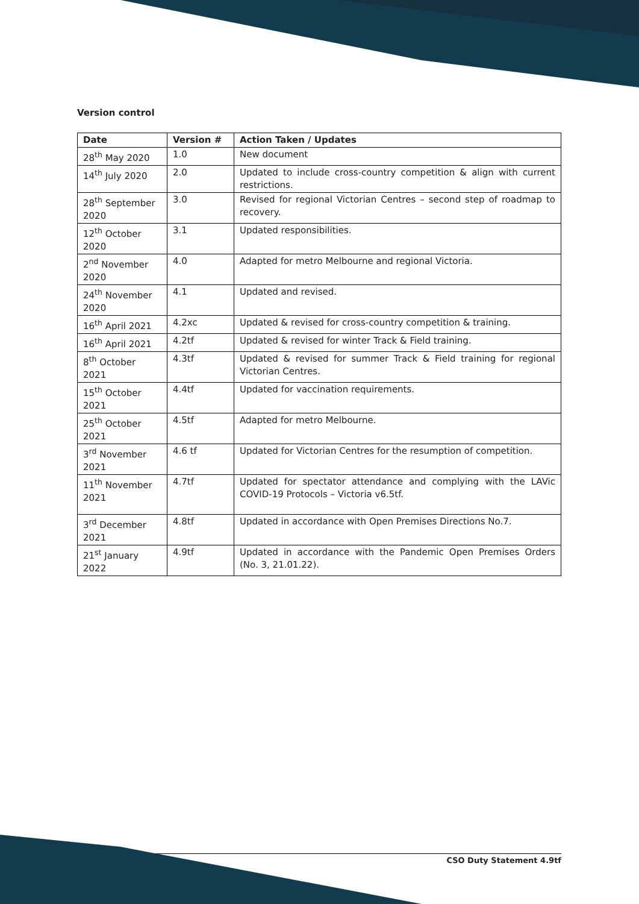Version control
| Date | Version # | Action Taken / Updates |
| --- | --- | --- |
| 28<sup>th</sup> May 2020 | 1.0 | New document |
| 14<sup>th</sup> July 2020 | 2.0 | Updated to include cross-country competition & align with current restrictions. |
| 28<sup>th</sup> September 2020 | 3.0 | Revised for regional Victorian Centres – second step of roadmap to recovery. |
| 12<sup>th</sup> October 2020 | 3.1 | Updated responsibilities. |
| 2<sup>nd</sup> November 2020 | 4.0 | Adapted for metro Melbourne and regional Victoria. |
| 24<sup>th</sup> November 2020 | 4.1 | Updated and revised. |
| 16<sup>th</sup> April 2021 | 4.2xc | Updated & revised for cross-country competition & training. |
| 16<sup>th</sup> April 2021 | 4.2tf | Updated & revised for winter Track & Field training. |
| 8<sup>th</sup> October 2021 | 4.3tf | Updated & revised for summer Track & Field training for regional Victorian Centres. |
| 15<sup>th</sup> October 2021 | 4.4tf | Updated for vaccination requirements. |
| 25<sup>th</sup> October 2021 | 4.5tf | Adapted for metro Melbourne. |
| 3<sup>rd</sup> November 2021 | 4.6 tf | Updated for Victorian Centres for the resumption of competition. |
| 11<sup>th</sup> November 2021 | 4.7tf | Updated for spectator attendance and complying with the LAVic COVID-19 Protocols – Victoria v6.5tf. |
| 3<sup>rd</sup> December 2021 | 4.8tf | Updated in accordance with Open Premises Directions No.7. |
| 21<sup>st</sup> January 2022 | 4.9tf | Updated in accordance with the Pandemic Open Premises Orders (No. 3, 21.01.22). |
CSO Duty Statement 4.9tf